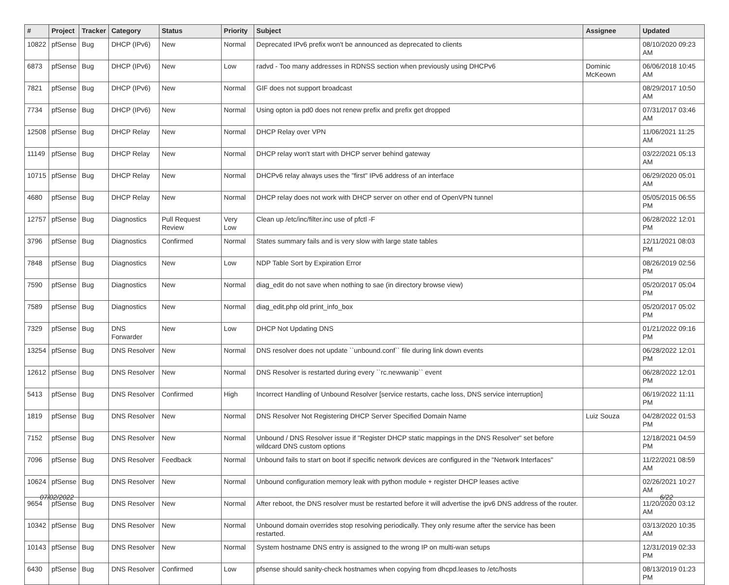| # | Project | Tracker | Category | Status | Priority | Subject | Assignee | Updated |
| --- | --- | --- | --- | --- | --- | --- | --- | --- |
| 10822 | pfSense | Bug | DHCP (IPv6) | New | Normal | Deprecated IPv6 prefix won't be announced as deprecated to clients | | 08/10/2020 09:23 AM |
| 6873 | pfSense | Bug | DHCP (IPv6) | New | Low | radvd - Too many addresses in RDNSS section when previously using DHCPv6 | Dominic McKeown | 06/06/2018 10:45 AM |
| 7821 | pfSense | Bug | DHCP (IPv6) | New | Normal | GIF does not support broadcast | | 08/29/2017 10:50 AM |
| 7734 | pfSense | Bug | DHCP (IPv6) | New | Normal | Using opton ia pd0 does not renew prefix and prefix get dropped | | 07/31/2017 03:46 AM |
| 12508 | pfSense | Bug | DHCP Relay | New | Normal | DHCP Relay over VPN | | 11/06/2021 11:25 AM |
| 11149 | pfSense | Bug | DHCP Relay | New | Normal | DHCP relay won't start with DHCP server behind gateway | | 03/22/2021 05:13 AM |
| 10715 | pfSense | Bug | DHCP Relay | New | Normal | DHCPv6 relay always uses the "first" IPv6 address of an interface | | 06/29/2020 05:01 AM |
| 4680 | pfSense | Bug | DHCP Relay | New | Normal | DHCP relay does not work with DHCP server on other end of OpenVPN tunnel | | 05/05/2015 06:55 PM |
| 12757 | pfSense | Bug | Diagnostics | Pull Request Review | Very Low | Clean up /etc/inc/filter.inc use of pfctl -F | | 06/28/2022 12:01 PM |
| 3796 | pfSense | Bug | Diagnostics | Confirmed | Normal | States summary fails and is very slow with large state tables | | 12/11/2021 08:03 PM |
| 7848 | pfSense | Bug | Diagnostics | New | Low | NDP Table Sort by Expiration Error | | 08/26/2019 02:56 PM |
| 7590 | pfSense | Bug | Diagnostics | New | Normal | diag_edit do not save when nothing to sae (in directory browse view) | | 05/20/2017 05:04 PM |
| 7589 | pfSense | Bug | Diagnostics | New | Normal | diag_edit.php old print_info_box | | 05/20/2017 05:02 PM |
| 7329 | pfSense | Bug | DNS Forwarder | New | Low | DHCP Not Updating DNS | | 01/21/2022 09:16 PM |
| 13254 | pfSense | Bug | DNS Resolver | New | Normal | DNS resolver does not update ``unbound.conf`` file during link down events | | 06/28/2022 12:01 PM |
| 12612 | pfSense | Bug | DNS Resolver | New | Normal | DNS Resolver is restarted during every ``rc.newwanip`` event | | 06/28/2022 12:01 PM |
| 5413 | pfSense | Bug | DNS Resolver | Confirmed | High | Incorrect Handling of Unbound Resolver [service restarts, cache loss, DNS service interruption] | | 06/19/2022 11:11 PM |
| 1819 | pfSense | Bug | DNS Resolver | New | Normal | DNS Resolver Not Registering DHCP Server Specified Domain Name | Luiz Souza | 04/28/2022 01:53 PM |
| 7152 | pfSense | Bug | DNS Resolver | New | Normal | Unbound / DNS Resolver issue if "Register DHCP static mappings in the DNS Resolver" set before wildcard DNS custom options | | 12/18/2021 04:59 PM |
| 7096 | pfSense | Bug | DNS Resolver | Feedback | Normal | Unbound fails to start on boot if specific network devices are configured in the "Network Interfaces" | | 11/22/2021 08:59 AM |
| 10624 | pfSense | Bug | DNS Resolver | New | Normal | Unbound configuration memory leak with python module + register DHCP leases active | | 02/26/2021 10:27 AM |
| 9654 | pfSense | Bug | DNS Resolver | New | Normal | After reboot, the DNS resolver must be restarted before it will advertise the ipv6 DNS address of the router. | | 11/20/2020 03:12 AM |
| 10342 | pfSense | Bug | DNS Resolver | New | Normal | Unbound domain overrides stop resolving periodically. They only resume after the service has been restarted. | | 03/13/2020 10:35 AM |
| 10143 | pfSense | Bug | DNS Resolver | New | Normal | System hostname DNS entry is assigned to the wrong IP on multi-wan setups | | 12/31/2019 02:33 PM |
| 6430 | pfSense | Bug | DNS Resolver | Confirmed | Low | pfsense should sanity-check hostnames when copying from dhcpd.leases to /etc/hosts | | 08/13/2019 01:23 PM |
07/02/2022 6/22